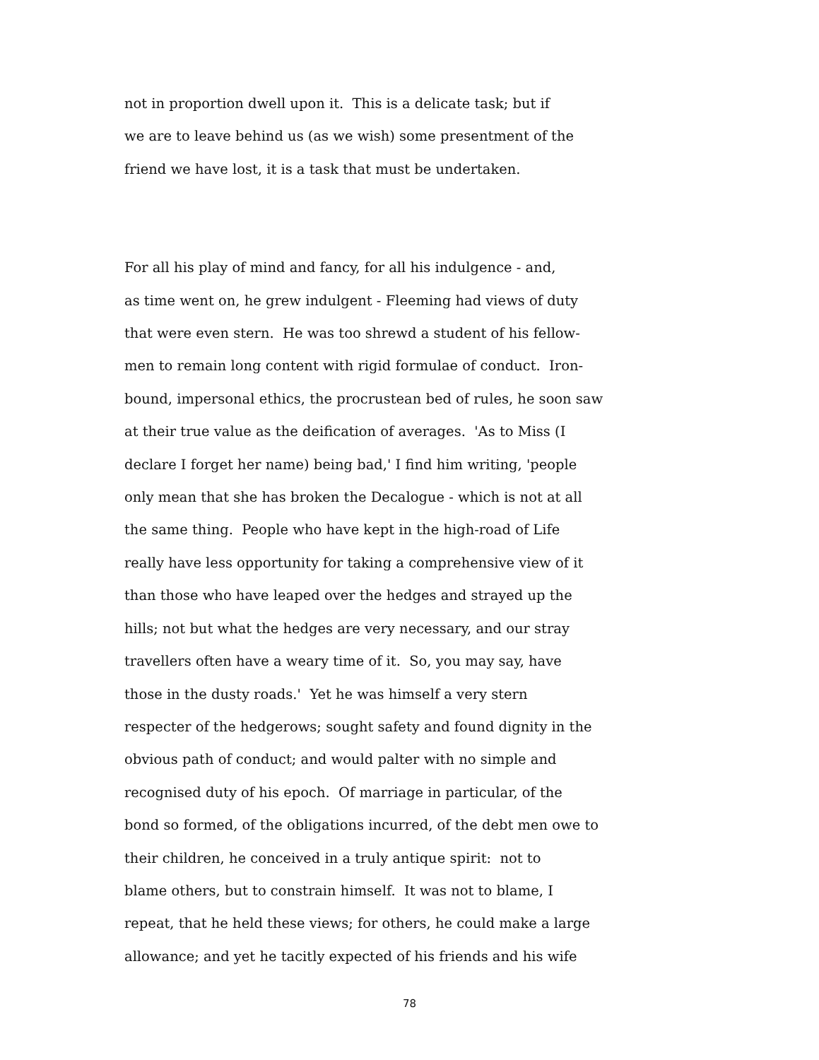not in proportion dwell upon it. This is a delicate task; but if
we are to leave behind us (as we wish) some presentment of the
friend we have lost, it is a task that must be undertaken.
For all his play of mind and fancy, for all his indulgence - and,
as time went on, he grew indulgent - Fleeming had views of duty
that were even stern. He was too shrewd a student of his fellow-
men to remain long content with rigid formulae of conduct. Iron-
bound, impersonal ethics, the procrustean bed of rules, he soon saw
at their true value as the deification of averages. 'As to Miss (I
declare I forget her name) being bad,' I find him writing, 'people
only mean that she has broken the Decalogue - which is not at all
the same thing. People who have kept in the high-road of Life
really have less opportunity for taking a comprehensive view of it
than those who have leaped over the hedges and strayed up the
hills; not but what the hedges are very necessary, and our stray
travellers often have a weary time of it. So, you may say, have
those in the dusty roads.' Yet he was himself a very stern
respecter of the hedgerows; sought safety and found dignity in the
obvious path of conduct; and would palter with no simple and
recognised duty of his epoch. Of marriage in particular, of the
bond so formed, of the obligations incurred, of the debt men owe to
their children, he conceived in a truly antique spirit: not to
blame others, but to constrain himself. It was not to blame, I
repeat, that he held these views; for others, he could make a large
allowance; and yet he tacitly expected of his friends and his wife
78